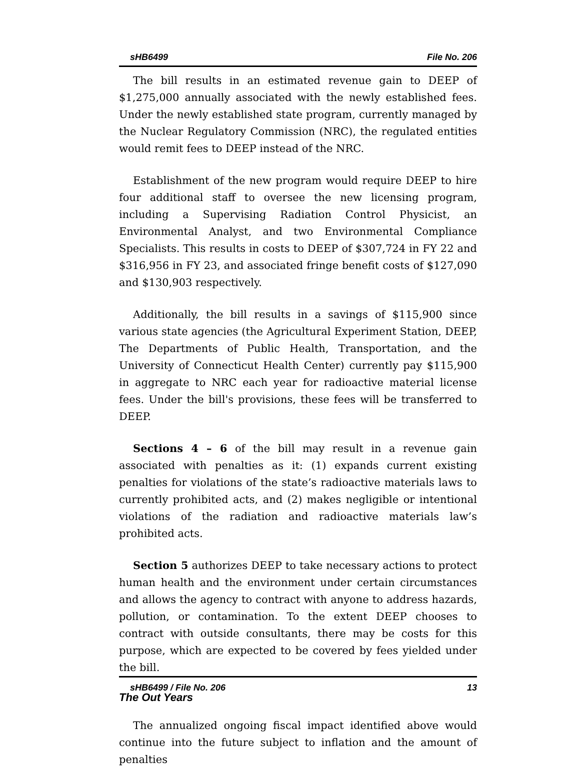sHB6499 File No. 206
The bill results in an estimated revenue gain to DEEP of $1,275,000 annually associated with the newly established fees. Under the newly established state program, currently managed by the Nuclear Regulatory Commission (NRC), the regulated entities would remit fees to DEEP instead of the NRC.
Establishment of the new program would require DEEP to hire four additional staff to oversee the new licensing program, including a Supervising Radiation Control Physicist, an Environmental Analyst, and two Environmental Compliance Specialists. This results in costs to DEEP of $307,724 in FY 22 and $316,956 in FY 23, and associated fringe benefit costs of $127,090 and $130,903 respectively.
Additionally, the bill results in a savings of $115,900 since various state agencies (the Agricultural Experiment Station, DEEP, The Departments of Public Health, Transportation, and the University of Connecticut Health Center) currently pay $115,900 in aggregate to NRC each year for radioactive material license fees. Under the bill's provisions, these fees will be transferred to DEEP.
Sections 4 – 6 of the bill may result in a revenue gain associated with penalties as it: (1) expands current existing penalties for violations of the state’s radioactive materials laws to currently prohibited acts, and (2) makes negligible or intentional violations of the radiation and radioactive materials law’s prohibited acts.
Section 5 authorizes DEEP to take necessary actions to protect human health and the environment under certain circumstances and allows the agency to contract with anyone to address hazards, pollution, or contamination. To the extent DEEP chooses to contract with outside consultants, there may be costs for this purpose, which are expected to be covered by fees yielded under the bill.
The Out Years
The annualized ongoing fiscal impact identified above would continue into the future subject to inflation and the amount of penalties
sHB6499 / File No. 206 13